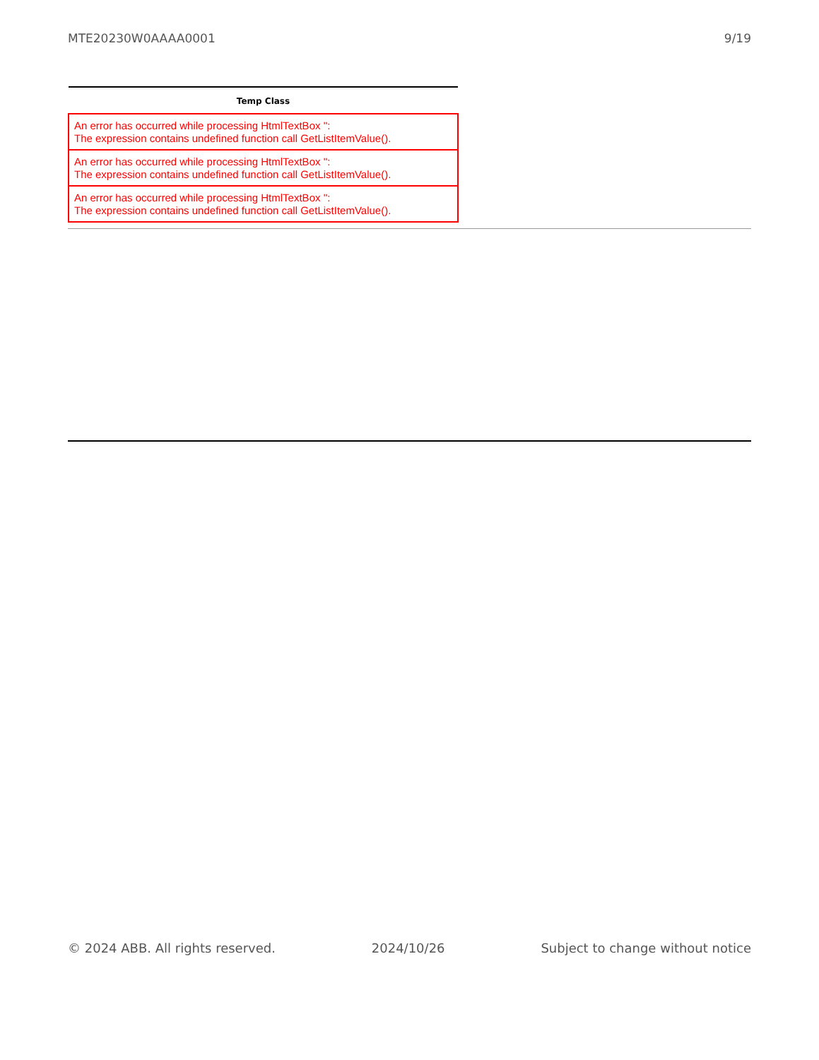MTE20230W0AAAA0001 9/19
| Temp Class |
| --- |
| An error has occurred while processing HtmlTextBox '': The expression contains undefined function call GetListItemValue(). |
| An error has occurred while processing HtmlTextBox '': The expression contains undefined function call GetListItemValue(). |
| An error has occurred while processing HtmlTextBox '': The expression contains undefined function call GetListItemValue(). |
© 2024 ABB. All rights reserved. 2024/10/26 Subject to change without notice